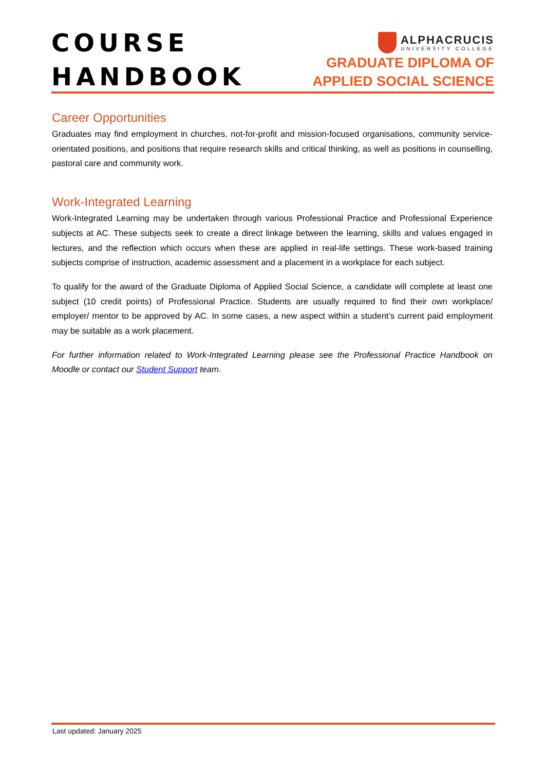COURSE
HANDBOOK
ALPHACRUCIS
UNIVERSITY COLLEGE
GRADUATE DIPLOMA OF
APPLIED SOCIAL SCIENCE
Career Opportunities
Graduates may find employment in churches, not-for-profit and mission-focused organisations, community service-orientated positions, and positions that require research skills and critical thinking, as well as positions in counselling, pastoral care and community work.
Work-Integrated Learning
Work-Integrated Learning may be undertaken through various Professional Practice and Professional Experience subjects at AC. These subjects seek to create a direct linkage between the learning, skills and values engaged in lectures, and the reflection which occurs when these are applied in real-life settings. These work-based training subjects comprise of instruction, academic assessment and a placement in a workplace for each subject.
To qualify for the award of the Graduate Diploma of Applied Social Science, a candidate will complete at least one subject (10 credit points) of Professional Practice. Students are usually required to find their own workplace/ employer/ mentor to be approved by AC. In some cases, a new aspect within a student’s current paid employment may be suitable as a work placement.
For further information related to Work-Integrated Learning please see the Professional Practice Handbook on Moodle or contact our Student Support team.
Last updated: January 2025